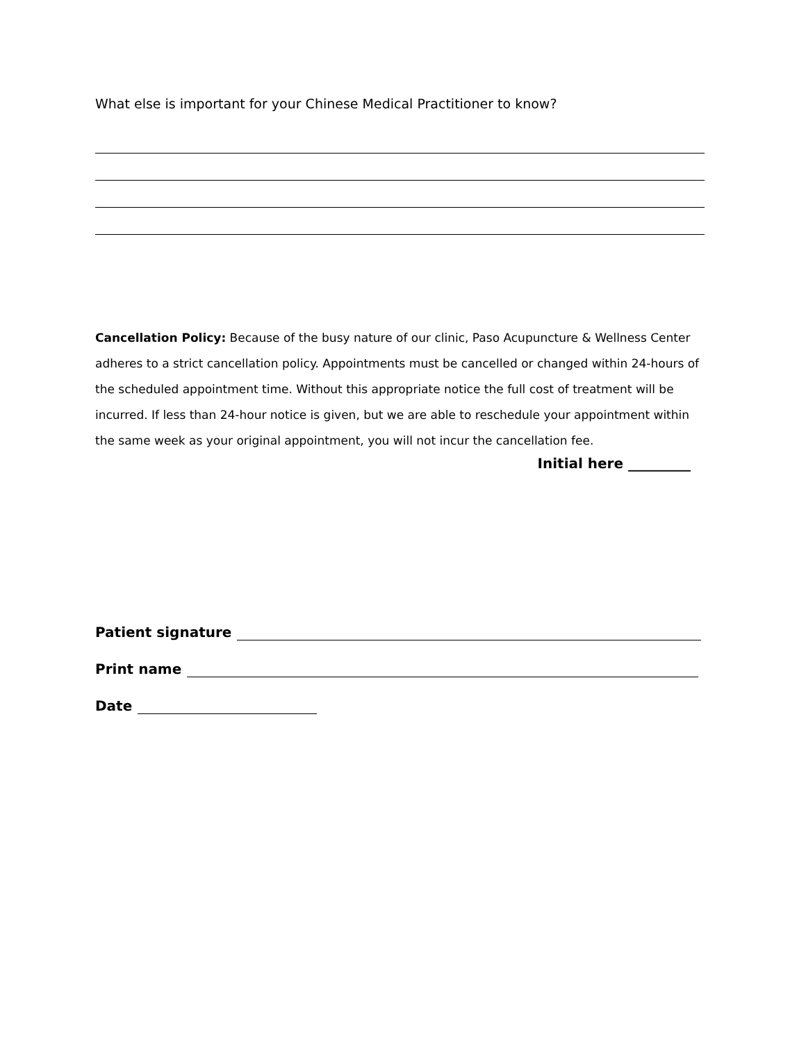What else is important for your Chinese Medical Practitioner to know?
Cancellation Policy: Because of the busy nature of our clinic, Paso Acupuncture & Wellness Center adheres to a strict cancellation policy. Appointments must be cancelled or changed within 24-hours of the scheduled appointment time. Without this appropriate notice the full cost of treatment will be incurred. If less than 24-hour notice is given, but we are able to reschedule your appointment within the same week as your original appointment, you will not incur the cancellation fee.
Initial here _________
Patient signature
Print name
Date